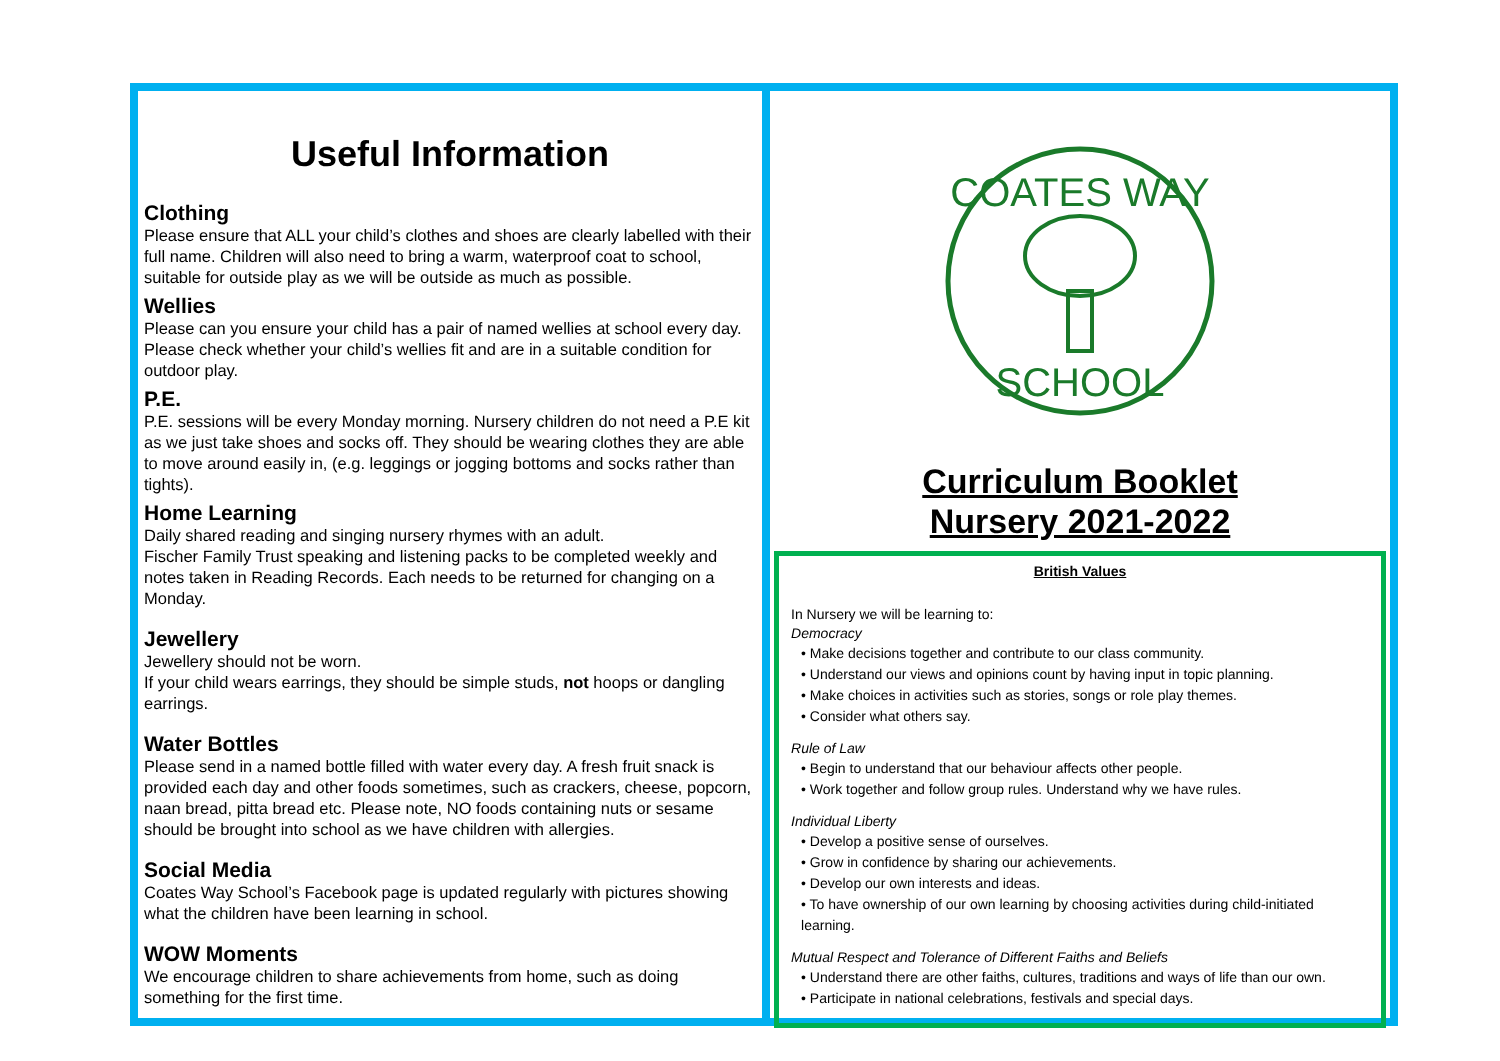Useful Information
Clothing
Please ensure that ALL your child’s clothes and shoes are clearly labelled with their full name. Children will also need to bring a warm, waterproof coat to school, suitable for outside play as we will be outside as much as possible.
Wellies
Please can you ensure your child has a pair of named wellies at school every day. Please check whether your child’s wellies fit and are in a suitable condition for outdoor play.
P.E.
P.E. sessions will be every Monday morning. Nursery children do not need a P.E kit as we just take shoes and socks off. They should be wearing clothes they are able to move around easily in, (e.g. leggings or jogging bottoms and socks rather than tights).
Home Learning
Daily shared reading and singing nursery rhymes with an adult.
Fischer Family Trust speaking and listening packs to be completed weekly and notes taken in Reading Records. Each needs to be returned for changing on a Monday.
Jewellery
Jewellery should not be worn.
If your child wears earrings, they should be simple studs, not hoops or dangling earrings.
Water Bottles
Please send in a named bottle filled with water every day. A fresh fruit snack is provided each day and other foods sometimes, such as crackers, cheese, popcorn, naan bread, pitta bread etc. Please note, NO foods containing nuts or sesame should be brought into school as we have children with allergies.
Social Media
Coates Way School’s Facebook page is updated regularly with pictures showing what the children have been learning in school.
WOW Moments
We encourage children to share achievements from home, such as doing something for the first time.
COATES WAY
SCHOOL
Curriculum Booklet
Nursery 2021-2022
British Values
In Nursery we will be learning to:
Democracy
• Make decisions together and contribute to our class community.
• Understand our views and opinions count by having input in topic planning.
• Make choices in activities such as stories, songs or role play themes.
• Consider what others say.
Rule of Law
• Begin to understand that our behaviour affects other people.
• Work together and follow group rules. Understand why we have rules.
Individual Liberty
• Develop a positive sense of ourselves.
• Grow in confidence by sharing our achievements.
• Develop our own interests and ideas.
• To have ownership of our own learning by choosing activities during child-initiated learning.
Mutual Respect and Tolerance of Different Faiths and Beliefs
• Understand there are other faiths, cultures, traditions and ways of life than our own.
• Participate in national celebrations, festivals and special days.